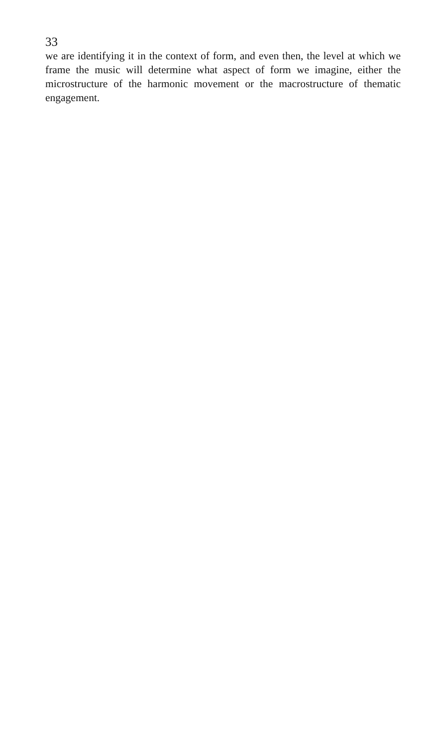33
we are identifying it in the context of form, and even then, the level at which we frame the music will determine what aspect of form we imagine, either the microstructure of the harmonic movement or the macrostructure of thematic engagement.